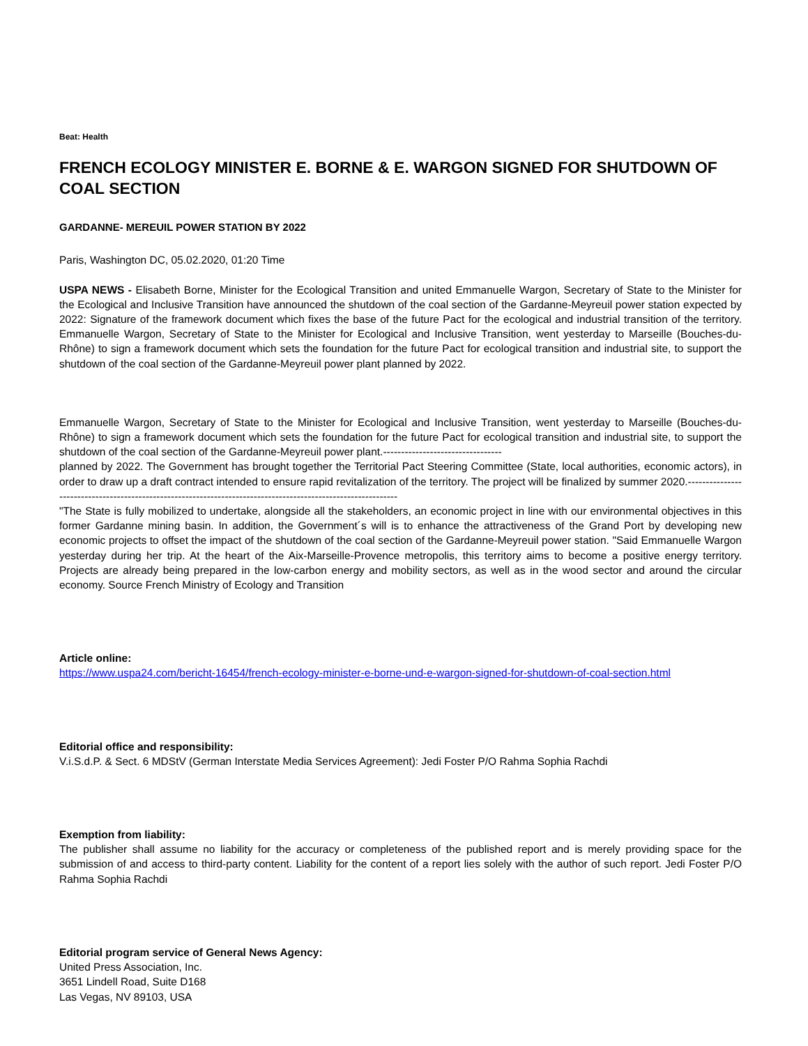Beat: Health
FRENCH ECOLOGY MINISTER E. BORNE & E. WARGON SIGNED FOR SHUTDOWN OF COAL SECTION
GARDANNE- MEREUIL POWER STATION BY 2022
Paris, Washington DC, 05.02.2020, 01:20 Time
USPA NEWS - Elisabeth Borne, Minister for the Ecological Transition and united Emmanuelle Wargon, Secretary of State to the Minister for the Ecological and Inclusive Transition have announced the shutdown of the coal section of the Gardanne-Meyreuil power station expected by 2022: Signature of the framework document which fixes the base of the future Pact for the ecological and industrial transition of the territory. Emmanuelle Wargon, Secretary of State to the Minister for Ecological and Inclusive Transition, went yesterday to Marseille (Bouches-du-Rhône) to sign a framework document which sets the foundation for the future Pact for ecological transition and industrial site, to support the shutdown of the coal section of the Gardanne-Meyreuil power plant planned by 2022.
Emmanuelle Wargon, Secretary of State to the Minister for Ecological and Inclusive Transition, went yesterday to Marseille (Bouches-du-Rhône) to sign a framework document which sets the foundation for the future Pact for ecological transition and industrial site, to support the shutdown of the coal section of the Gardanne-Meyreuil power plant.---------------------------------
planned by 2022. The Government has brought together the Territorial Pact Steering Committee (State, local authorities, economic actors), in order to draw up a draft contract intended to ensure rapid revitalization of the territory. The project will be finalized by summer 2020.-------------------------------------------------------------------------------------------------------------
"The State is fully mobilized to undertake, alongside all the stakeholders, an economic project in line with our environmental objectives in this former Gardanne mining basin. In addition, the Government´s will is to enhance the attractiveness of the Grand Port by developing new economic projects to offset the impact of the shutdown of the coal section of the Gardanne-Meyreuil power station. "Said Emmanuelle Wargon yesterday during her trip. At the heart of the Aix-Marseille-Provence metropolis, this territory aims to become a positive energy territory. Projects are already being prepared in the low-carbon energy and mobility sectors, as well as in the wood sector and around the circular economy. Source French Ministry of Ecology and Transition
Article online:
https://www.uspa24.com/bericht-16454/french-ecology-minister-e-borne-und-e-wargon-signed-for-shutdown-of-coal-section.html
Editorial office and responsibility:
V.i.S.d.P. & Sect. 6 MDStV (German Interstate Media Services Agreement): Jedi Foster P/O Rahma Sophia Rachdi
Exemption from liability:
The publisher shall assume no liability for the accuracy or completeness of the published report and is merely providing space for the submission of and access to third-party content. Liability for the content of a report lies solely with the author of such report. Jedi Foster P/O Rahma Sophia Rachdi
Editorial program service of General News Agency:
United Press Association, Inc.
3651 Lindell Road, Suite D168
Las Vegas, NV 89103, USA